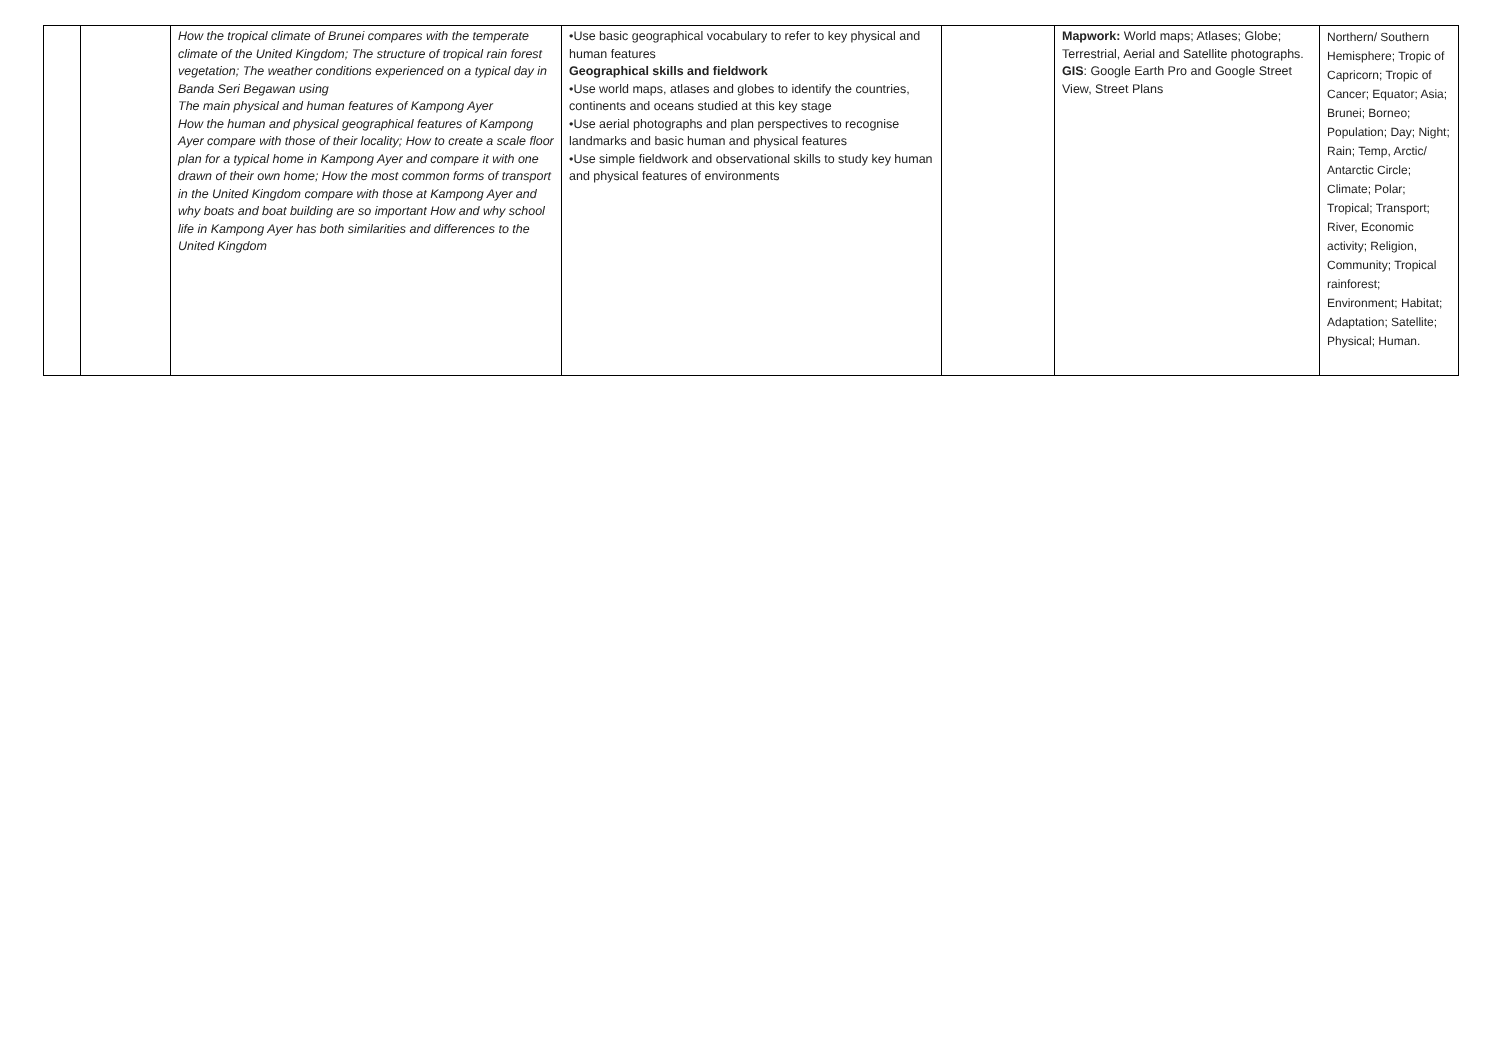| | | How the tropical climate of Brunei compares with the temperate climate of the United Kingdom; The structure of tropical rain forest vegetation; The weather conditions experienced on a typical day in Banda Seri Begawan using The main physical and human features of Kampong Ayer How the human and physical geographical features of Kampong Ayer compare with those of their locality; How to create a scale floor plan for a typical home in Kampong Ayer and compare it with one drawn of their own home; How the most common forms of transport in the United Kingdom compare with those at Kampong Ayer and why boats and boat building are so important How and why school life in Kampong Ayer has both similarities and differences to the United Kingdom | •Use basic geographical vocabulary to refer to key physical and human features Geographical skills and fieldwork •Use world maps, atlases and globes to identify the countries, continents and oceans studied at this key stage •Use aerial photographs and plan perspectives to recognise landmarks and basic human and physical features •Use simple fieldwork and observational skills to study key human and physical features of environments | | Mapwork: World maps; Atlases; Globe; Terrestrial, Aerial and Satellite photographs. GIS : Google Earth Pro and Google Street View, Street Plans | Northern/ Southern Hemisphere; Tropic of Capricorn; Tropic of Cancer; Equator; Asia; Brunei; Borneo; Population; Day; Night; Rain; Temp, Arctic/ Antarctic Circle; Climate; Polar; Tropical; Transport; River, Economic activity; Religion, Community; Tropical rainforest; Environment; Habitat; Adaptation; Satellite; Physical; Human. |